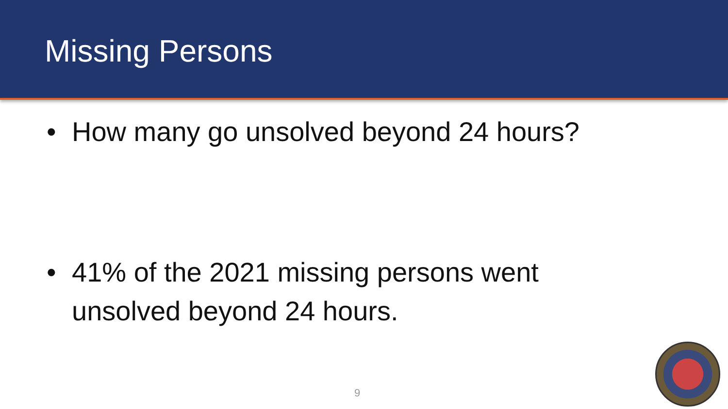Missing Persons
• How many go unsolved beyond 24 hours?
• 41% of the 2021 missing persons went unsolved beyond 24 hours.
9